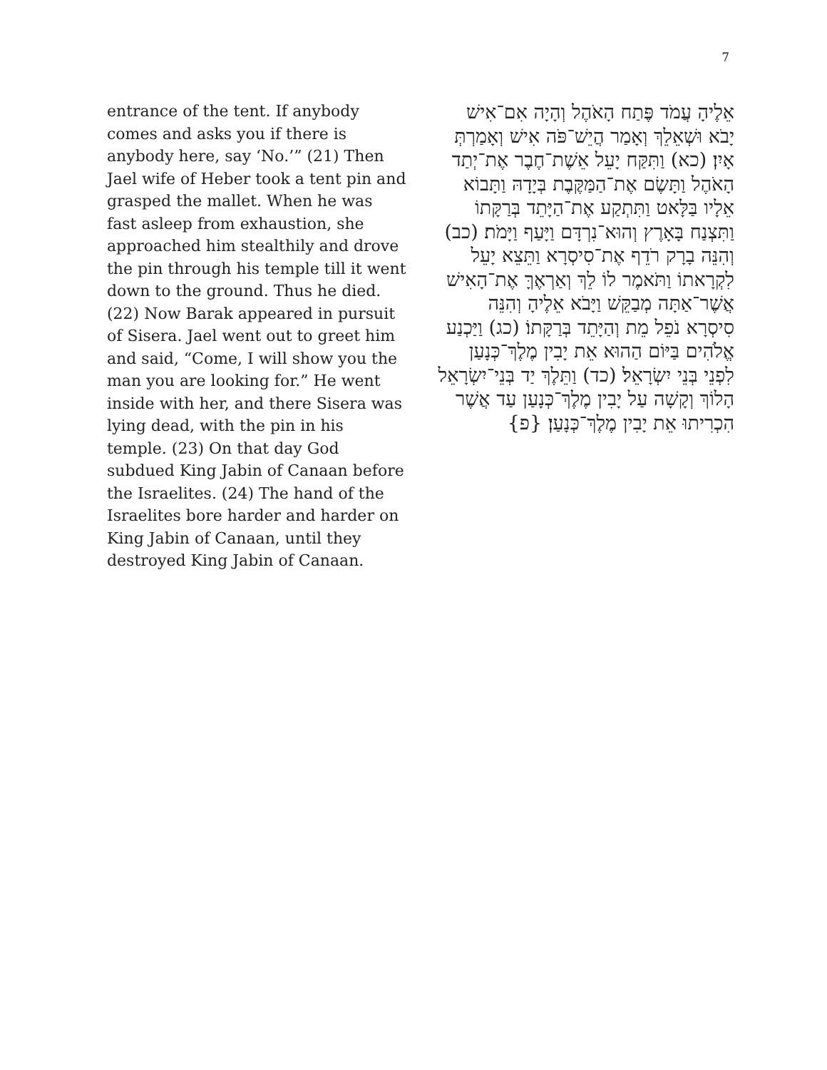7
entrance of the tent. If anybody comes and asks you if there is anybody here, say ‘No.’” (21) Then Jael wife of Heber took a tent pin and grasped the mallet. When he was fast asleep from exhaustion, she approached him stealthily and drove the pin through his temple till it went down to the ground. Thus he died. (22) Now Barak appeared in pursuit of Sisera. Jael went out to greet him and said, “Come, I will show you the man you are looking for.” He went inside with her, and there Sisera was lying dead, with the pin in his temple. (23) On that day God subdued King Jabin of Canaan before the Israelites. (24) The hand of the Israelites bore harder and harder on King Jabin of Canaan, until they destroyed King Jabin of Canaan.
אֵלֶיהָ עֲמֹד פֶּתַח הָאֹהֶל וְהָיָה אִם־אִישׁ יָבֹא וּשְׁאֵלֵךְ וְאָמַר הֲיֵשׁ־פֹּה אִישׁ וְאָמַרְתְּ אָיִן׃ (כא) וַתִּקַּח יָעֵל אֵשֶׁת־חֶבֶר אֶת־יְתַד הָאֹהֶל וַתָּשֶׂם אֶת־הַמַּקֶּבֶת בְּיָדָהּ וַתָּבוֹא אֵלָיו בַּלָּאט וַתִּתְקַע אֶת־הַיָּתֵד בְּרַקָּתוֹ וַתִּצְנַח בָּאָרֶץ וְהוּא־נִרְדָּם וַיָּעַף וַיָּמֹת׃ (כב) וְהִנֵּה בָרָק רֹדֵף אֶת־סִיסְרָא וַתֵּצֵא יָעֵל לִקְרָאתוֹ וַתֹּאמֶר לוֹ לֵךְ וְאַרְאֶךָּ אֶת־הָאִישׁ אֲשֶׁר־אַתָּה מְבַקֵּשׁ וַיָּבֹא אֵלֶיהָ וְהִנֵּה סִיסְרָא נֹפֵל מֵת וְהַיָּתֵד בְּרַקָּתוֹ׃ (כג) וַיַּכְנַע אֱלֹהִים בַּיּוֹם הַהוּא אֵת יָבִין מֶלֶךְ־כְּנָעַן לִפְנֵי בְּנֵי יִשְׂרָאֵל׃ (כד) וַתֵּלֶךְ יַד בְּנֵי־יִשְׂרָאֵל הָלוֹךְ וְקָשָׁה עַל יָבִין מֶלֶךְ־כְּנָעַן עַד אֲשֶׁר הִכְרִיתוּ אֵת יָבִין מֶלֶךְ־כְּנָעַן׃ {פ}